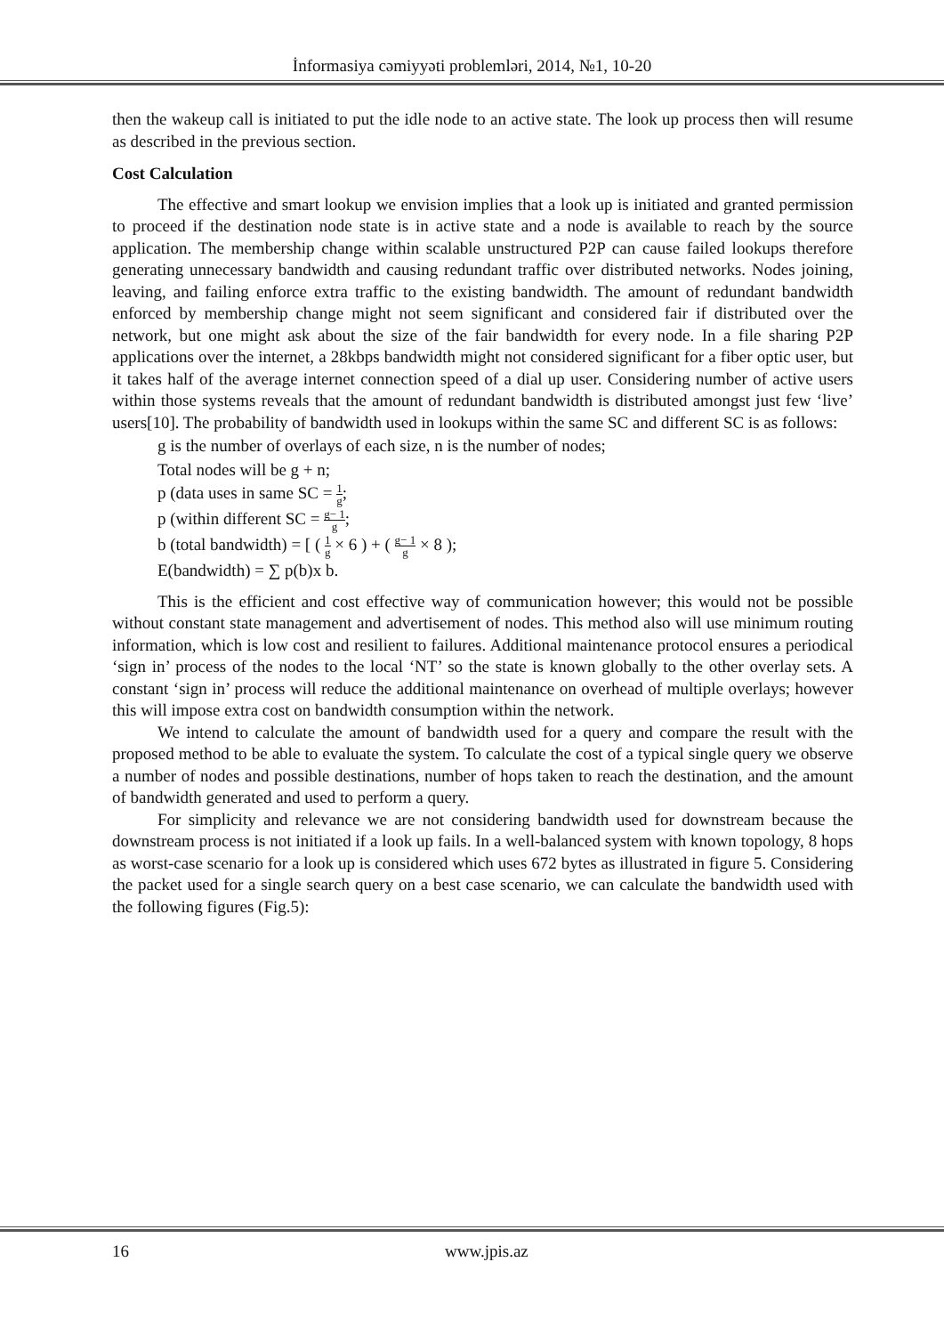İnformasiya cəmiyyəti problemləri, 2014, №1, 10-20
then the wakeup call is initiated to put the idle node to an active state. The look up process then will resume as described in the previous section.
Cost Calculation
The effective and smart lookup we envision implies that a look up is initiated and granted permission to proceed if the destination node state is in active state and a node is available to reach by the source application. The membership change within scalable unstructured P2P can cause failed lookups therefore generating unnecessary bandwidth and causing redundant traffic over distributed networks. Nodes joining, leaving, and failing enforce extra traffic to the existing bandwidth. The amount of redundant bandwidth enforced by membership change might not seem significant and considered fair if distributed over the network, but one might ask about the size of the fair bandwidth for every node. In a file sharing P2P applications over the internet, a 28kbps bandwidth might not considered significant for a fiber optic user, but it takes half of the average internet connection speed of a dial up user. Considering number of active users within those systems reveals that the amount of redundant bandwidth is distributed amongst just few ‘live’ users[10]. The probability of bandwidth used in lookups within the same SC and different SC is as follows:
g is the number of overlays of each size, n is the number of nodes;
Total nodes will be g + n;
p (data uses in same SC = 1 g;
p (within different SC = g− 1 g;
b (total bandwidth) = [ ( 1 g × 6 ) + ( g− 1 g × 8 );
E(bandwidth) = ∑ p(b)x b.
This is the efficient and cost effective way of communication however; this would not be possible without constant state management and advertisement of nodes. This method also will use minimum routing information, which is low cost and resilient to failures. Additional maintenance protocol ensures a periodical ‘sign in’ process of the nodes to the local ‘NT’ so the state is known globally to the other overlay sets. A constant ‘sign in’ process will reduce the additional maintenance on overhead of multiple overlays; however this will impose extra cost on bandwidth consumption within the network.
We intend to calculate the amount of bandwidth used for a query and compare the result with the proposed method to be able to evaluate the system. To calculate the cost of a typical single query we observe a number of nodes and possible destinations, number of hops taken to reach the destination, and the amount of bandwidth generated and used to perform a query.
For simplicity and relevance we are not considering bandwidth used for downstream because the downstream process is not initiated if a look up fails. In a well-balanced system with known topology, 8 hops as worst-case scenario for a look up is considered which uses 672 bytes as illustrated in figure 5. Considering the packet used for a single search query on a best case scenario, we can calculate the bandwidth used with the following figures (Fig.5):
16 www.jpis.az